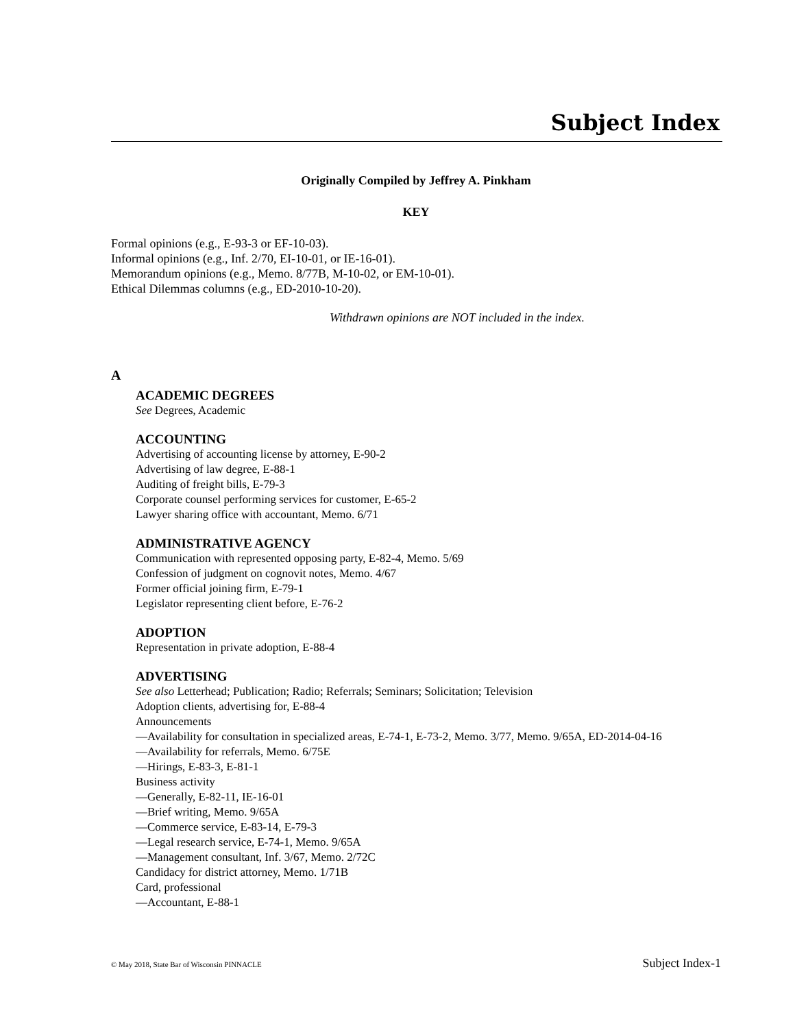Subject Index
Originally Compiled by Jeffrey A. Pinkham
KEY
Formal opinions (e.g., E-93-3 or EF-10-03).
Informal opinions (e.g., Inf. 2/70, EI-10-01, or IE-16-01).
Memorandum opinions (e.g., Memo. 8/77B, M-10-02, or EM-10-01).
Ethical Dilemmas columns (e.g., ED-2010-10-20).
Withdrawn opinions are NOT included in the index.
A
ACADEMIC DEGREES
See Degrees, Academic
ACCOUNTING
Advertising of accounting license by attorney, E-90-2
Advertising of law degree, E-88-1
Auditing of freight bills, E-79-3
Corporate counsel performing services for customer, E-65-2
Lawyer sharing office with accountant, Memo. 6/71
ADMINISTRATIVE AGENCY
Communication with represented opposing party, E-82-4, Memo. 5/69
Confession of judgment on cognovit notes, Memo. 4/67
Former official joining firm, E-79-1
Legislator representing client before, E-76-2
ADOPTION
Representation in private adoption, E-88-4
ADVERTISING
See also Letterhead; Publication; Radio; Referrals; Seminars; Solicitation; Television
Adoption clients, advertising for, E-88-4
Announcements
—Availability for consultation in specialized areas, E-74-1, E-73-2, Memo. 3/77, Memo. 9/65A, ED-2014-04-16
—Availability for referrals, Memo. 6/75E
—Hirings, E-83-3, E-81-1
Business activity
—Generally, E-82-11, IE-16-01
—Brief writing, Memo. 9/65A
—Commerce service, E-83-14, E-79-3
—Legal research service, E-74-1, Memo. 9/65A
—Management consultant, Inf. 3/67, Memo. 2/72C
Candidacy for district attorney, Memo. 1/71B
Card, professional
—Accountant, E-88-1
© May 2018, State Bar of Wisconsin PINNACLE Subject Index-1